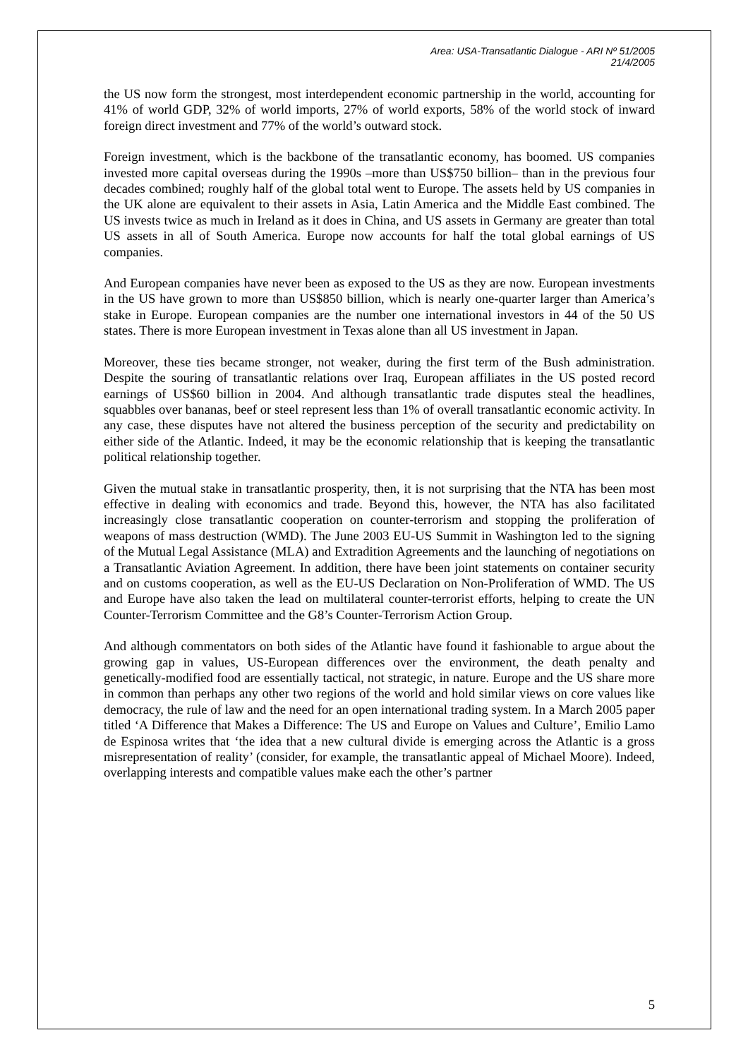Area: USA-Transatlantic Dialogue - ARI Nº 51/2005
21/4/2005
the US now form the strongest, most interdependent economic partnership in the world, accounting for 41% of world GDP, 32% of world imports, 27% of world exports, 58% of the world stock of inward foreign direct investment and 77% of the world’s outward stock.
Foreign investment, which is the backbone of the transatlantic economy, has boomed. US companies invested more capital overseas during the 1990s –more than US$750 billion– than in the previous four decades combined; roughly half of the global total went to Europe. The assets held by US companies in the UK alone are equivalent to their assets in Asia, Latin America and the Middle East combined. The US invests twice as much in Ireland as it does in China, and US assets in Germany are greater than total US assets in all of South America. Europe now accounts for half the total global earnings of US companies.
And European companies have never been as exposed to the US as they are now. European investments in the US have grown to more than US$850 billion, which is nearly one-quarter larger than America’s stake in Europe. European companies are the number one international investors in 44 of the 50 US states. There is more European investment in Texas alone than all US investment in Japan.
Moreover, these ties became stronger, not weaker, during the first term of the Bush administration. Despite the souring of transatlantic relations over Iraq, European affiliates in the US posted record earnings of US$60 billion in 2004. And although transatlantic trade disputes steal the headlines, squabbles over bananas, beef or steel represent less than 1% of overall transatlantic economic activity. In any case, these disputes have not altered the business perception of the security and predictability on either side of the Atlantic. Indeed, it may be the economic relationship that is keeping the transatlantic political relationship together.
Given the mutual stake in transatlantic prosperity, then, it is not surprising that the NTA has been most effective in dealing with economics and trade. Beyond this, however, the NTA has also facilitated increasingly close transatlantic cooperation on counter-terrorism and stopping the proliferation of weapons of mass destruction (WMD). The June 2003 EU-US Summit in Washington led to the signing of the Mutual Legal Assistance (MLA) and Extradition Agreements and the launching of negotiations on a Transatlantic Aviation Agreement. In addition, there have been joint statements on container security and on customs cooperation, as well as the EU-US Declaration on Non-Proliferation of WMD. The US and Europe have also taken the lead on multilateral counter-terrorist efforts, helping to create the UN Counter-Terrorism Committee and the G8’s Counter-Terrorism Action Group.
And although commentators on both sides of the Atlantic have found it fashionable to argue about the growing gap in values, US-European differences over the environment, the death penalty and genetically-modified food are essentially tactical, not strategic, in nature. Europe and the US share more in common than perhaps any other two regions of the world and hold similar views on core values like democracy, the rule of law and the need for an open international trading system. In a March 2005 paper titled ‘A Difference that Makes a Difference: The US and Europe on Values and Culture’, Emilio Lamo de Espinosa writes that ‘the idea that a new cultural divide is emerging across the Atlantic is a gross misrepresentation of reality’ (consider, for example, the transatlantic appeal of Michael Moore). Indeed, overlapping interests and compatible values make each the other’s partner
5